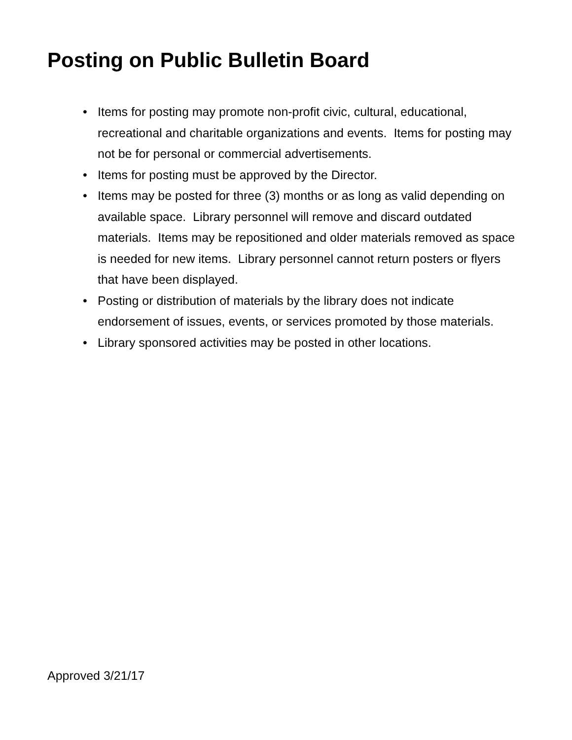Posting on Public Bulletin Board
• Items for posting may promote non-profit civic, cultural, educational, recreational and charitable organizations and events. Items for posting may not be for personal or commercial advertisements.
• Items for posting must be approved by the Director.
• Items may be posted for three (3) months or as long as valid depending on available space. Library personnel will remove and discard outdated materials. Items may be repositioned and older materials removed as space is needed for new items. Library personnel cannot return posters or flyers that have been displayed.
• Posting or distribution of materials by the library does not indicate endorsement of issues, events, or services promoted by those materials.
• Library sponsored activities may be posted in other locations.
Approved 3/21/17